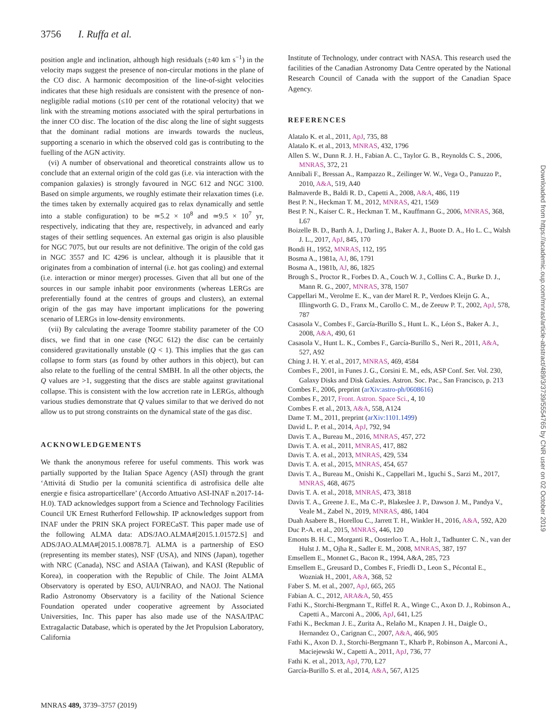3756 I. Ruffa et al.
position angle and inclination, although high residuals (±40 km s<sup>−1</sup>) in the velocity maps suggest the presence of non-circular motions in the plane of the CO disc. A harmonic decomposition of the line-of-sight velocities indicates that these high residuals are consistent with the presence of non-negligible radial motions (≤10 per cent of the rotational velocity) that we link with the streaming motions associated with the spiral perturbations in the inner CO disc. The location of the disc along the line of sight suggests that the dominant radial motions are inwards towards the nucleus, supporting a scenario in which the observed cold gas is contributing to the fuelling of the AGN activity.
(vi) A number of observational and theoretical constraints allow us to conclude that an external origin of the cold gas (i.e. via interaction with the companion galaxies) is strongly favoured in NGC 612 and NGC 3100. Based on simple arguments, we roughly estimate their relaxation times (i.e. the times taken by externally acquired gas to relax dynamically and settle into a stable configuration) to be ≃5.2 × 10<sup>8</sup> and ≃9.5 × 10<sup>7</sup> yr, respectively, indicating that they are, respectively, in advanced and early stages of their settling sequences. An external gas origin is also plausible for NGC 7075, but our results are not definitive. The origin of the cold gas in NGC 3557 and IC 4296 is unclear, although it is plausible that it originates from a combination of internal (i.e. hot gas cooling) and external (i.e. interaction or minor merger) processes. Given that all but one of the sources in our sample inhabit poor environments (whereas LERGs are preferentially found at the centres of groups and clusters), an external origin of the gas may have important implications for the powering scenario of LERGs in low-density environments.
(vii) By calculating the average Toomre stability parameter of the CO discs, we find that in one case (NGC 612) the disc can be certainly considered gravitationally unstable (Q < 1). This implies that the gas can collapse to form stars (as found by other authors in this object), but can also relate to the fuelling of the central SMBH. In all the other objects, the Q values are >1, suggesting that the discs are stable against gravitational collapse. This is consistent with the low accretion rate in LERGs, although various studies demonstrate that Q values similar to that we derived do not allow us to put strong constraints on the dynamical state of the gas disc.
ACKNOWLEDGEMENTS
We thank the anonymous referee for useful comments. This work was partially supported by the Italian Space Agency (ASI) through the grant ‘Attivitá di Studio per la comunitá scientifica di astrofisica delle alte energie e fisica astroparticellare’ (Accordo Attuativo ASI-INAF n.2017-14-H.0). TAD acknowledges support from a Science and Technology Facilities Council UK Ernest Rutherford Fellowship. IP acknowledges support from INAF under the PRIN SKA project FORECaST. This paper made use of the following ALMA data: ADS/JAO.ALMA#[2015.1.01572.S] and ADS/JAO.ALMA#[2015.1.00878.7]. ALMA is a partnership of ESO (representing its member states), NSF (USA), and NINS (Japan), together with NRC (Canada), NSC and ASIAA (Taiwan), and KASI (Republic of Korea), in cooperation with the Republic of Chile. The Joint ALMA Observatory is operated by ESO, AUI/NRAO, and NAOJ. The National Radio Astronomy Observatory is a facility of the National Science Foundation operated under cooperative agreement by Associated Universities, Inc. This paper has also made use of the NASA/IPAC Extragalactic Database, which is operated by the Jet Propulsion Laboratory, California
Institute of Technology, under contract with NASA. This research used the facilities of the Canadian Astronomy Data Centre operated by the National Research Council of Canada with the support of the Canadian Space Agency.
REFERENCES
Alatalo K. et al., 2011, ApJ, 735, 88
Alatalo K. et al., 2013, MNRAS, 432, 1796
Allen S. W., Dunn R. J. H., Fabian A. C., Taylor G. B., Reynolds C. S., 2006, MNRAS, 372, 21
Annibali F., Bressan A., Rampazzo R., Zeilinger W. W., Vega O., Panuzzo P., 2010, A&A, 519, A40
Balmaverde B., Baldi R. D., Capetti A., 2008, A&A, 486, 119
Best P. N., Heckman T. M., 2012, MNRAS, 421, 1569
Best P. N., Kaiser C. R., Heckman T. M., Kauffmann G., 2006, MNRAS, 368, L67
Boizelle B. D., Barth A. J., Darling J., Baker A. J., Buote D. A., Ho L. C., Walsh J. L., 2017, ApJ, 845, 170
Bondi H., 1952, MNRAS, 112, 195
Bosma A., 1981a, AJ, 86, 1791
Bosma A., 1981b, AJ, 86, 1825
Brough S., Proctor R., Forbes D. A., Couch W. J., Collins C. A., Burke D. J., Mann R. G., 2007, MNRAS, 378, 1507
Cappellari M., Verolme E. K., van der Marel R. P., Verdoes Kleijn G. A., Illingworth G. D., Franx M., Carollo C. M., de Zeeuw P. T., 2002, ApJ, 578, 787
Casasola V., Combes F., García-Burillo S., Hunt L. K., Léon S., Baker A. J., 2008, A&A, 490, 61
Casasola V., Hunt L. K., Combes F., García-Burillo S., Neri R., 2011, A&A, 527, A92
Ching J. H. Y. et al., 2017, MNRAS, 469, 4584
Combes F., 2001, in Funes J. G., Corsini E. M., eds, ASP Conf. Ser. Vol. 230, Galaxy Disks and Disk Galaxies. Astron. Soc. Pac., San Francisco, p. 213
Combes F., 2006, preprint (arXiv:astro-ph/0608616)
Combes F., 2017, Front. Astron. Space Sci., 4, 10
Combes F. et al., 2013, A&A, 558, A124
Dame T. M., 2011, preprint (arXiv:1101.1499)
David L. P. et al., 2014, ApJ, 792, 94
Davis T. A., Bureau M., 2016, MNRAS, 457, 272
Davis T. A. et al., 2011, MNRAS, 417, 882
Davis T. A. et al., 2013, MNRAS, 429, 534
Davis T. A. et al., 2015, MNRAS, 454, 657
Davis T. A., Bureau M., Onishi K., Cappellari M., Iguchi S., Sarzi M., 2017, MNRAS, 468, 4675
Davis T. A. et al., 2018, MNRAS, 473, 3818
Davis T. A., Greene J. E., Ma C.-P., Blakeslee J. P., Dawson J. M., Pandya V., Veale M., Zabel N., 2019, MNRAS, 486, 1404
Duah Asabere B., Horellou C., Jarrett T. H., Winkler H., 2016, A&A, 592, A20
Duc P.-A. et al., 2015, MNRAS, 446, 120
Emonts B. H. C., Morganti R., Oosterloo T. A., Holt J., Tadhunter C. N., van der Hulst J. M., Ojha R., Sadler E. M., 2008, MNRAS, 387, 197
Emsellem E., Monnet G., Bacon R., 1994, A&A, 285, 723
Emsellem E., Greusard D., Combes F., Friedli D., Leon S., Pécontal E., Wozniak H., 2001, A&A, 368, 52
Faber S. M. et al., 2007, ApJ, 665, 265
Fabian A. C., 2012, ARA&A, 50, 455
Fathi K., Storchi-Bergmann T., Riffel R. A., Winge C., Axon D. J., Robinson A., Capetti A., Marconi A., 2006, ApJ, 641, L25
Fathi K., Beckman J. E., Zurita A., Relaño M., Knapen J. H., Daigle O., Hernandez O., Carignan C., 2007, A&A, 466, 905
Fathi K., Axon D. J., Storchi-Bergmann T., Kharb P., Robinson A., Marconi A., Maciejewski W., Capetti A., 2011, ApJ, 736, 77
Fathi K. et al., 2013, ApJ, 770, L27
García-Burillo S. et al., 2014, A&A, 567, A125
MNRAS 489, 3739–3757 (2019)
Downloaded from https://academic.oup.com/mnras/article-abstract/489/3/3739/5554765 by CNR user on 02 October 2019